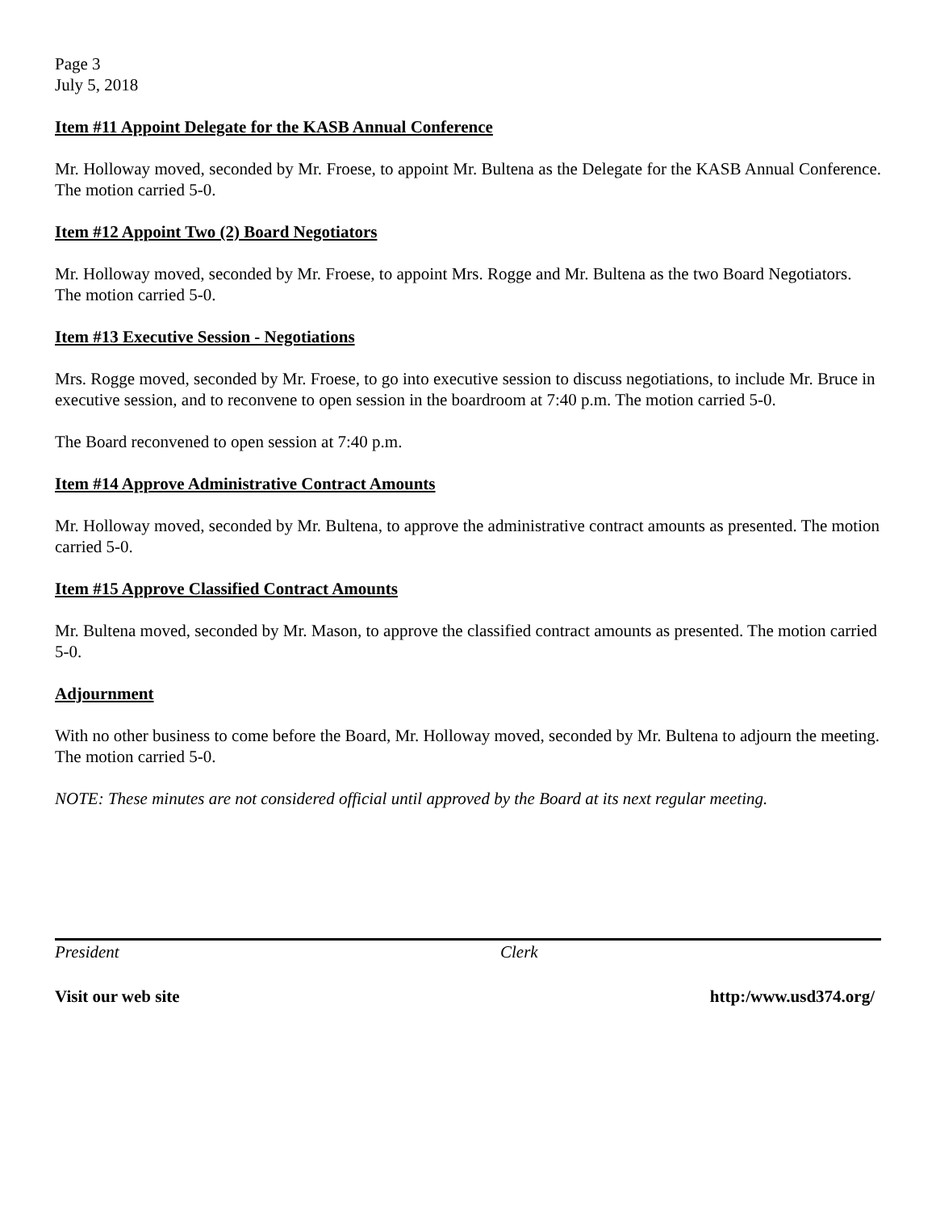Page 3
July 5, 2018
Item #11 Appoint Delegate for the KASB Annual Conference
Mr. Holloway moved, seconded by Mr. Froese, to appoint Mr. Bultena as the Delegate for the KASB Annual Conference. The motion carried 5-0.
Item #12 Appoint Two (2) Board Negotiators
Mr. Holloway moved, seconded by Mr. Froese, to appoint Mrs. Rogge and Mr. Bultena as the two Board Negotiators. The motion carried 5-0.
Item #13 Executive Session - Negotiations
Mrs. Rogge moved, seconded by Mr. Froese, to go into executive session to discuss negotiations, to include Mr. Bruce in executive session, and to reconvene to open session in the boardroom at 7:40 p.m. The motion carried 5-0.
The Board reconvened to open session at 7:40 p.m.
Item #14 Approve Administrative Contract Amounts
Mr. Holloway moved, seconded by Mr. Bultena, to approve the administrative contract amounts as presented. The motion carried 5-0.
Item #15 Approve Classified Contract Amounts
Mr. Bultena moved, seconded by Mr. Mason, to approve the classified contract amounts as presented. The motion carried 5-0.
Adjournment
With no other business to come before the Board, Mr. Holloway moved, seconded by Mr. Bultena to adjourn the meeting. The motion carried 5-0.
NOTE: These minutes are not considered official until approved by the Board at its next regular meeting.
President Clerk
Visit our web site http:/www.usd374.org/